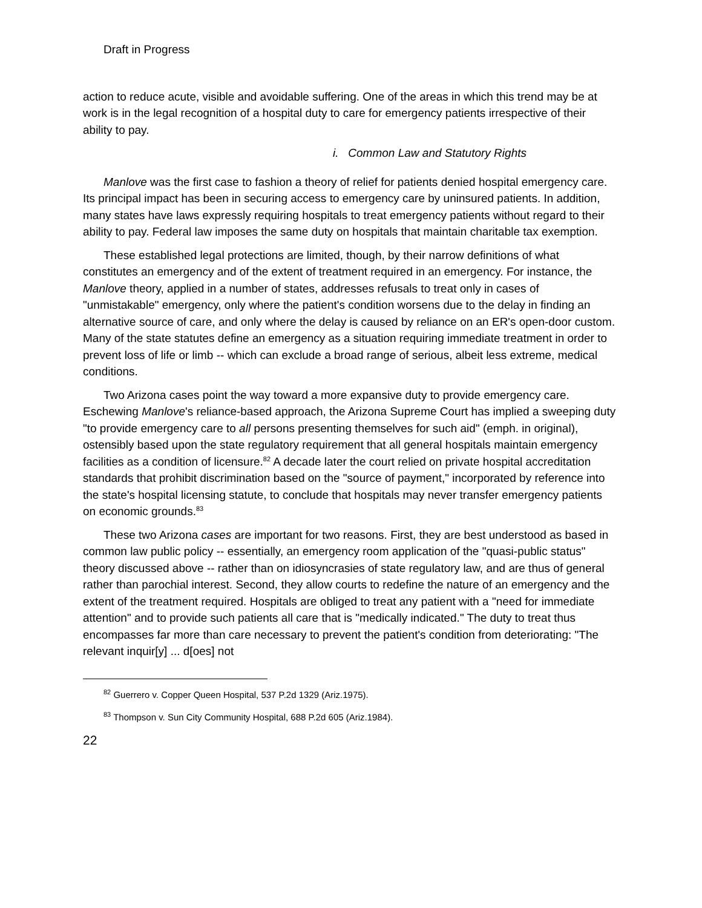Draft in Progress
action to reduce acute, visible and avoidable suffering. One of the areas in which this trend may be at work is in the legal recognition of a hospital duty to care for emergency patients irrespective of their ability to pay.
i. Common Law and Statutory Rights
Manlove was the first case to fashion a theory of relief for patients denied hospital emergency care. Its principal impact has been in securing access to emergency care by uninsured patients. In addition, many states have laws expressly requiring hospitals to treat emergency patients without regard to their ability to pay. Federal law imposes the same duty on hospitals that maintain charitable tax exemption.
These established legal protections are limited, though, by their narrow definitions of what constitutes an emergency and of the extent of treatment required in an emergency. For instance, the Manlove theory, applied in a number of states, addresses refusals to treat only in cases of "unmistakable" emergency, only where the patient's condition worsens due to the delay in finding an alternative source of care, and only where the delay is caused by reliance on an ER's open-door custom. Many of the state statutes define an emergency as a situation requiring immediate treatment in order to prevent loss of life or limb -- which can exclude a broad range of serious, albeit less extreme, medical conditions.
Two Arizona cases point the way toward a more expansive duty to provide emergency care. Eschewing Manlove's reliance-based approach, the Arizona Supreme Court has implied a sweeping duty "to provide emergency care to all persons presenting themselves for such aid" (emph. in original), ostensibly based upon the state regulatory requirement that all general hospitals maintain emergency facilities as a condition of licensure.<sup>82</sup> A decade later the court relied on private hospital accreditation standards that prohibit discrimination based on the "source of payment," incorporated by reference into the state's hospital licensing statute, to conclude that hospitals may never transfer emergency patients on economic grounds.<sup>83</sup>
These two Arizona cases are important for two reasons. First, they are best understood as based in common law public policy -- essentially, an emergency room application of the "quasi-public status" theory discussed above -- rather than on idiosyncrasies of state regulatory law, and are thus of general rather than parochial interest. Second, they allow courts to redefine the nature of an emergency and the extent of the treatment required. Hospitals are obliged to treat any patient with a "need for immediate attention" and to provide such patients all care that is "medically indicated." The duty to treat thus encompasses far more than care necessary to prevent the patient's condition from deteriorating: "The relevant inquir[y] ... d[oes] not
<sup>82</sup> Guerrero v. Copper Queen Hospital, 537 P.2d 1329 (Ariz.1975).
<sup>83</sup> Thompson v. Sun City Community Hospital, 688 P.2d 605 (Ariz.1984).
22